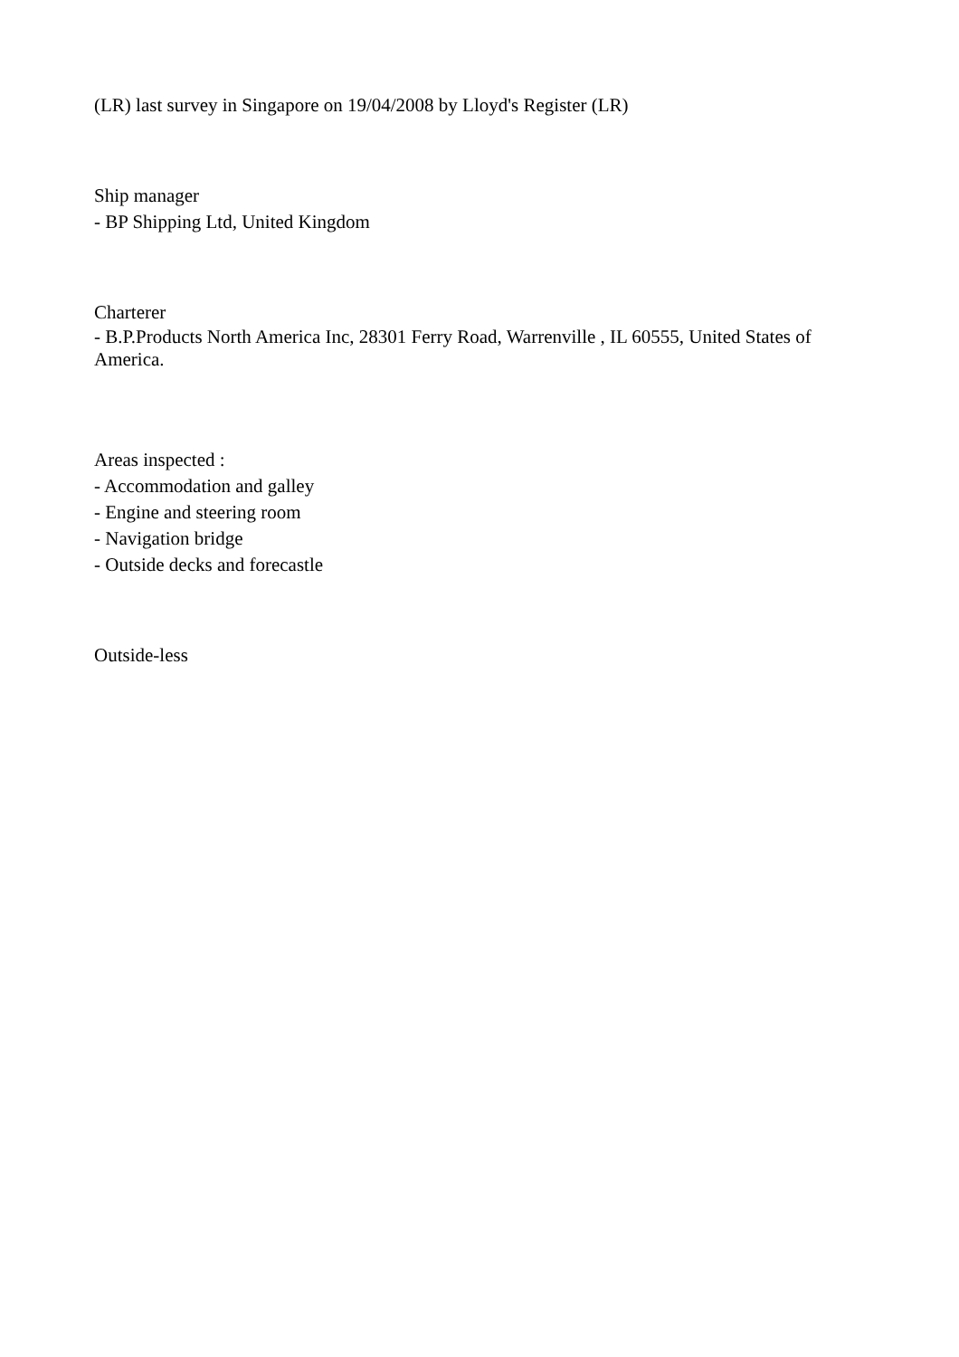(LR) last survey in Singapore on 19/04/2008 by Lloyd's Register (LR)
Ship manager
- BP Shipping Ltd, United Kingdom
Charterer
- B.P.Products North America Inc, 28301 Ferry Road, Warrenville , IL 60555, United States of America.
Areas inspected :
- Accommodation and galley
- Engine and steering room
- Navigation bridge
- Outside decks and forecastle
Outside-less